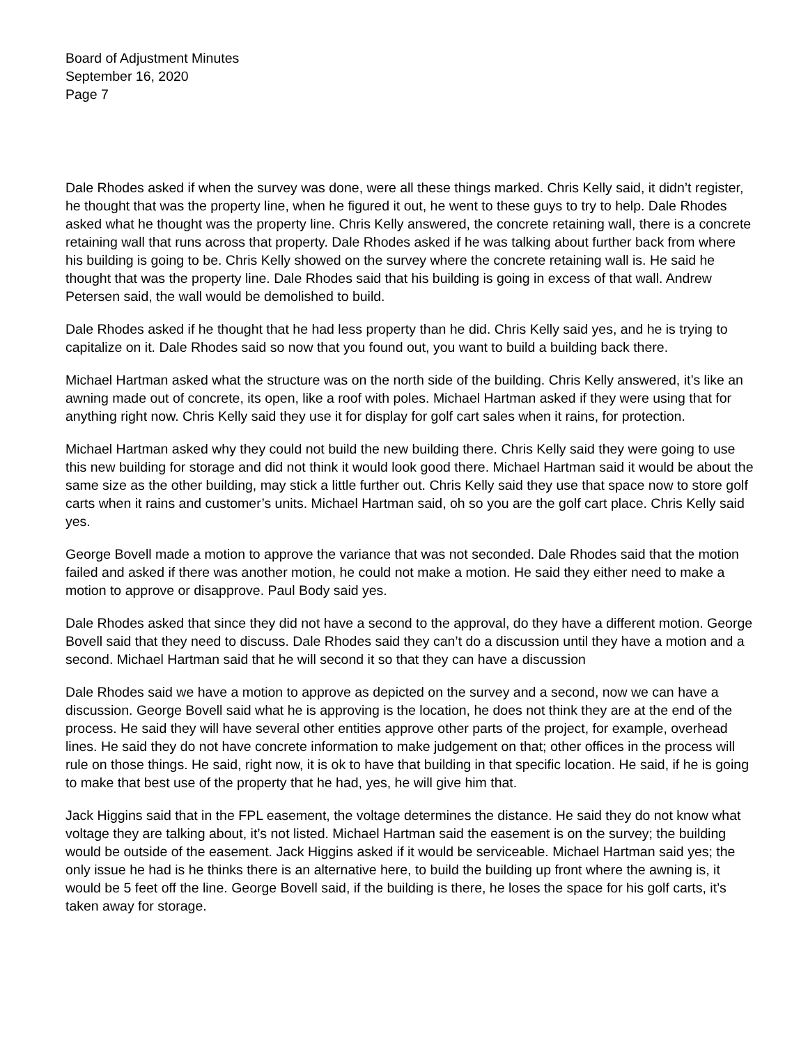Board of Adjustment Minutes
September 16, 2020
Page 7
Dale Rhodes asked if when the survey was done, were all these things marked. Chris Kelly said, it didn’t register, he thought that was the property line, when he figured it out, he went to these guys to try to help. Dale Rhodes asked what he thought was the property line. Chris Kelly answered, the concrete retaining wall, there is a concrete retaining wall that runs across that property. Dale Rhodes asked if he was talking about further back from where his building is going to be. Chris Kelly showed on the survey where the concrete retaining wall is. He said he thought that was the property line. Dale Rhodes said that his building is going in excess of that wall. Andrew Petersen said, the wall would be demolished to build.
Dale Rhodes asked if he thought that he had less property than he did. Chris Kelly said yes, and he is trying to capitalize on it. Dale Rhodes said so now that you found out, you want to build a building back there.
Michael Hartman asked what the structure was on the north side of the building. Chris Kelly answered, it’s like an awning made out of concrete, its open, like a roof with poles. Michael Hartman asked if they were using that for anything right now. Chris Kelly said they use it for display for golf cart sales when it rains, for protection.
Michael Hartman asked why they could not build the new building there. Chris Kelly said they were going to use this new building for storage and did not think it would look good there. Michael Hartman said it would be about the same size as the other building, may stick a little further out. Chris Kelly said they use that space now to store golf carts when it rains and customer’s units. Michael Hartman said, oh so you are the golf cart place. Chris Kelly said yes.
George Bovell made a motion to approve the variance that was not seconded. Dale Rhodes said that the motion failed and asked if there was another motion, he could not make a motion. He said they either need to make a motion to approve or disapprove. Paul Body said yes.
Dale Rhodes asked that since they did not have a second to the approval, do they have a different motion. George Bovell said that they need to discuss. Dale Rhodes said they can’t do a discussion until they have a motion and a second. Michael Hartman said that he will second it so that they can have a discussion
Dale Rhodes said we have a motion to approve as depicted on the survey and a second, now we can have a discussion. George Bovell said what he is approving is the location, he does not think they are at the end of the process. He said they will have several other entities approve other parts of the project, for example, overhead lines. He said they do not have concrete information to make judgement on that; other offices in the process will rule on those things. He said, right now, it is ok to have that building in that specific location. He said, if he is going to make that best use of the property that he had, yes, he will give him that.
Jack Higgins said that in the FPL easement, the voltage determines the distance. He said they do not know what voltage they are talking about, it’s not listed. Michael Hartman said the easement is on the survey; the building would be outside of the easement. Jack Higgins asked if it would be serviceable. Michael Hartman said yes; the only issue he had is he thinks there is an alternative here, to build the building up front where the awning is, it would be 5 feet off the line. George Bovell said, if the building is there, he loses the space for his golf carts, it’s taken away for storage.